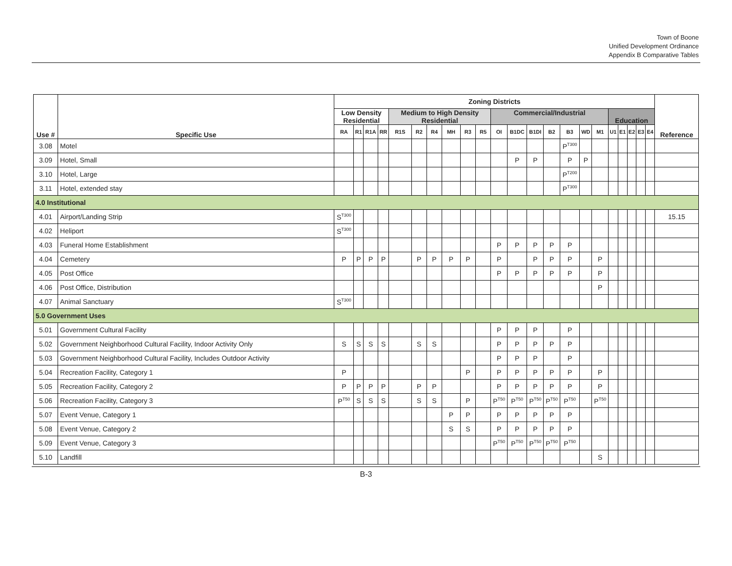Town of Boone
Unified Development Ordinance
Appendix B Comparative Tables
| Use # | Specific Use | Zoning Districts | | | | | | | | | | | | | | | | | | | | | | Reference |
| --- | --- | --- | --- | --- | --- | --- | --- | --- | --- | --- | --- | --- | --- | --- | --- | --- | --- | --- | --- | --- | --- | --- | --- | --- |
| | | Low Density Residential | | | | Medium to High Density Residential | | | | | | Commercial/Industrial | | | | | | | Education | | | | | |
| | | RA | R1 | R1A | RR | R1S | R2 | R4 | MH | R3 | R5 | OI | B1DC | B1DI | B2 | B3 | WD | M1 | U1 | E1 | E2 | E3 | E4 | |
| 3.08 | Motel | | | | | | | | | | | | | | | P<sup>T300</sup> | | | | | | | | |
| 3.09 | Hotel, Small | | | | | | | | | | | | P | P | | P | P | | | | | | | |
| 3.10 | Hotel, Large | | | | | | | | | | | | | | | P<sup>T200</sup> | | | | | | | | |
| 3.11 | Hotel, extended stay | | | | | | | | | | | | | | | P<sup>T300</sup> | | | | | | | | |
| 4.0 Institutional | | | | | | | | | | | | | | | | | | | | | | | | |
| 4.01 | Airport/Landing Strip | S<sup>T300</sup> | | | | | | | | | | | | | | | | | | | | | | 15.15 |
| 4.02 | Heliport | S<sup>T300</sup> | | | | | | | | | | | | | | | | | | | | | | |
| 4.03 | Funeral Home Establishment | | | | | | | | | | | P | P | P | P | P | | | | | | | | |
| 4.04 | Cemetery | P | P | P | P | | P | P | P | P | | P | | P | P | P | | P | | | | | | |
| 4.05 | Post Office | | | | | | | | | | | P | P | P | P | P | | P | | | | | | |
| 4.06 | Post Office, Distribution | | | | | | | | | | | | | | | | | P | | | | | | |
| 4.07 | Animal Sanctuary | S<sup>T300</sup> | | | | | | | | | | | | | | | | | | | | | | |
| 5.0 Government Uses | | | | | | | | | | | | | | | | | | | | | | | | |
| 5.01 | Government Cultural Facility | | | | | | | | | | | P | P | P | | P | | | | | | | | |
| 5.02 | Government Neighborhood Cultural Facility, Indoor Activity Only | S | S | S | S | | S | S | | | | P | P | P | P | P | | | | | | | | |
| 5.03 | Government Neighborhood Cultural Facility, Includes Outdoor Activity | | | | | | | | | | | P | P | P | | P | | | | | | | | |
| 5.04 | Recreation Facility, Category 1 | P | | | | | | | | P | | P | P | P | P | P | | P | | | | | | |
| 5.05 | Recreation Facility, Category 2 | P | P | P | P | | P | P | | | | P | P | P | P | P | | P | | | | | | |
| 5.06 | Recreation Facility, Category 3 | P<sup>T50</sup> | S | S | S | | S | S | | P | | P<sup>T50</sup> | P<sup>T50</sup> | P<sup>T50</sup> | P<sup>T50</sup> | P<sup>T50</sup> | | P<sup>T50</sup> | | | | | | |
| 5.07 | Event Venue, Category 1 | | | | | | | | P | P | | P | P | P | P | P | | | | | | | | |
| 5.08 | Event Venue, Category 2 | | | | | | | | S | S | | P | P | P | P | P | | | | | | | | |
| 5.09 | Event Venue, Category 3 | | | | | | | | | | | P<sup>T50</sup> | P<sup>T50</sup> | P<sup>T50</sup> | P<sup>T50</sup> | P<sup>T50</sup> | | | | | | | | |
| 5.10 | Landfill | | | | | | | | | | | | | | | | | S | | | | | | |
B-3